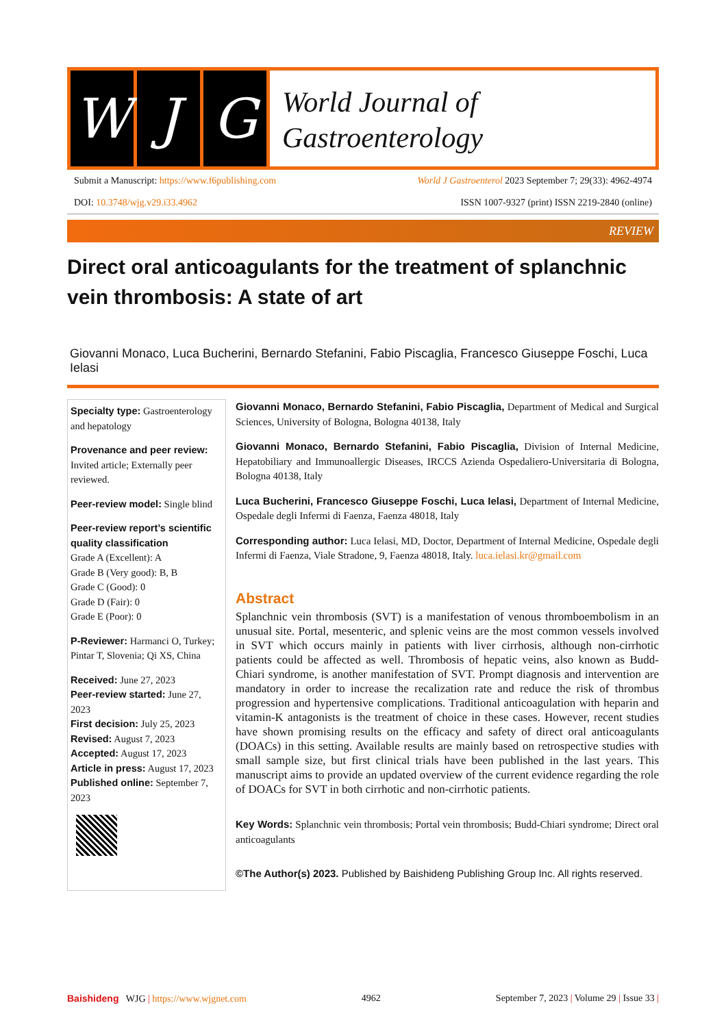W J G
World Journal of
Gastroenterology
Submit a Manuscript: https://www.f6publishing.com World J Gastroenterol 2023 September 7; 29(33): 4962-4974
DOI: 10.3748/wjg.v29.i33.4962 ISSN 1007-9327 (print) ISSN 2219-2840 (online)
REVIEW
Direct oral anticoagulants for the treatment of splanchnic vein thrombosis: A state of art
Giovanni Monaco, Luca Bucherini, Bernardo Stefanini, Fabio Piscaglia, Francesco Giuseppe Foschi, Luca Ielasi
Specialty type: Gastroenterology and hepatology
Provenance and peer review: Invited article; Externally peer reviewed.
Peer-review model: Single blind
Peer-review report’s scientific quality classification
Grade A (Excellent): A
Grade B (Very good): B, B
Grade C (Good): 0
Grade D (Fair): 0
Grade E (Poor): 0
P-Reviewer: Harmanci O, Turkey; Pintar T, Slovenia; Qi XS, China
Received: June 27, 2023
Peer-review started: June 27, 2023
First decision: July 25, 2023
Revised: August 7, 2023
Accepted: August 17, 2023
Article in press: August 17, 2023
Published online: September 7, 2023
Giovanni Monaco, Bernardo Stefanini, Fabio Piscaglia, Department of Medical and Surgical Sciences, University of Bologna, Bologna 40138, Italy
Giovanni Monaco, Bernardo Stefanini, Fabio Piscaglia, Division of Internal Medicine, Hepatobiliary and Immunoallergic Diseases, IRCCS Azienda Ospedaliero-Universitaria di Bologna, Bologna 40138, Italy
Luca Bucherini, Francesco Giuseppe Foschi, Luca Ielasi, Department of Internal Medicine, Ospedale degli Infermi di Faenza, Faenza 48018, Italy
Corresponding author: Luca Ielasi, MD, Doctor, Department of Internal Medicine, Ospedale degli Infermi di Faenza, Viale Stradone, 9, Faenza 48018, Italy. luca.ielasi.kr@gmail.com
Abstract
Splanchnic vein thrombosis (SVT) is a manifestation of venous thromboembolism in an unusual site. Portal, mesenteric, and splenic veins are the most common vessels involved in SVT which occurs mainly in patients with liver cirrhosis, although non-cirrhotic patients could be affected as well. Thrombosis of hepatic veins, also known as Budd-Chiari syndrome, is another manifestation of SVT. Prompt diagnosis and intervention are mandatory in order to increase the recalization rate and reduce the risk of thrombus progression and hypertensive complications. Traditional anticoagulation with heparin and vitamin-K antagonists is the treatment of choice in these cases. However, recent studies have shown promising results on the efficacy and safety of direct oral anticoagulants (DOACs) in this setting. Available results are mainly based on retrospective studies with small sample size, but first clinical trials have been published in the last years. This manuscript aims to provide an updated overview of the current evidence regarding the role of DOACs for SVT in both cirrhotic and non-cirrhotic patients.
Key Words: Splanchnic vein thrombosis; Portal vein thrombosis; Budd-Chiari syndrome; Direct oral anticoagulants
©The Author(s) 2023. Published by Baishideng Publishing Group Inc. All rights reserved.
Baishideng WJG | https://www.wjgnet.com 4962 September 7, 2023 | Volume 29 | Issue 33 |